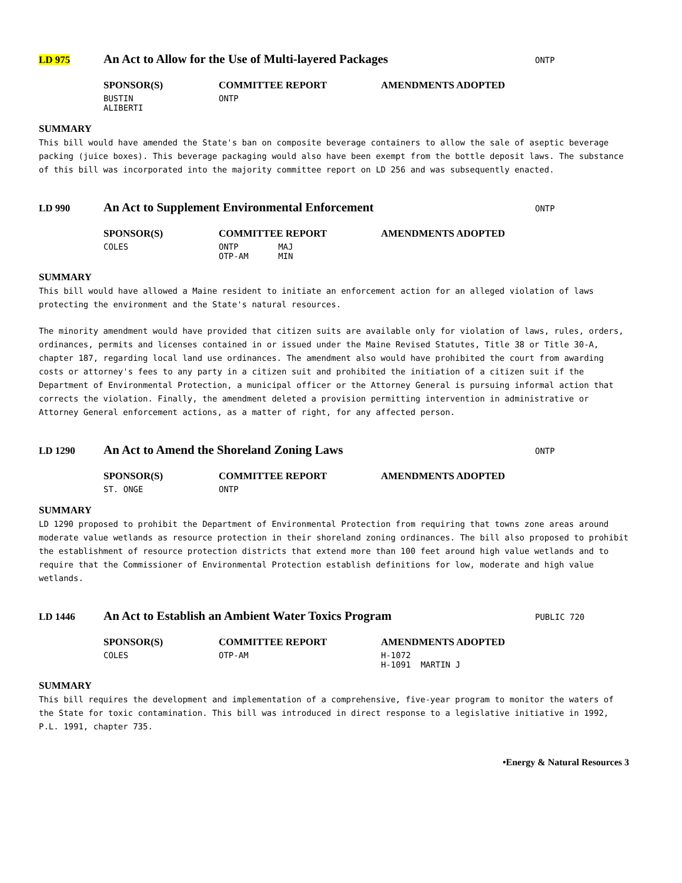LD 975
An Act to Allow for the Use of Multi-layered Packages
ONTP
| SPONSOR(S) | COMMITTEE REPORT | AMENDMENTS ADOPTED |
| --- | --- | --- |
| BUSTIN ALIBERTI | ONTP | |
SUMMARY
This bill would have amended the State's ban on composite beverage containers to allow the sale of aseptic beverage packing (juice boxes). This beverage packaging would also have been exempt from the bottle deposit laws. The substance of this bill was incorporated into the majority committee report on LD 256 and was subsequently enacted.
LD 990
An Act to Supplement Environmental Enforcement
ONTP
| SPONSOR(S) | COMMITTEE REPORT | AMENDMENTS ADOPTED |
| --- | --- | --- |
| COLES | ONTP MAJ OTP-AM MIN | |
SUMMARY
This bill would have allowed a Maine resident to initiate an enforcement action for an alleged violation of laws protecting the environment and the State's natural resources.
The minority amendment would have provided that citizen suits are available only for violation of laws, rules, orders, ordinances, permits and licenses contained in or issued under the Maine Revised Statutes, Title 38 or Title 30-A, chapter 187, regarding local land use ordinances. The amendment also would have prohibited the court from awarding costs or attorney's fees to any party in a citizen suit and prohibited the initiation of a citizen suit if the Department of Environmental Protection, a municipal officer or the Attorney General is pursuing informal action that corrects the violation. Finally, the amendment deleted a provision permitting intervention in administrative or Attorney General enforcement actions, as a matter of right, for any affected person.
LD 1290
An Act to Amend the Shoreland Zoning Laws
ONTP
| SPONSOR(S) | COMMITTEE REPORT | AMENDMENTS ADOPTED |
| --- | --- | --- |
| ST. ONGE | ONTP | |
SUMMARY
LD 1290 proposed to prohibit the Department of Environmental Protection from requiring that towns zone areas around moderate value wetlands as resource protection in their shoreland zoning ordinances. The bill also proposed to prohibit the establishment of resource protection districts that extend more than 100 feet around high value wetlands and to require that the Commissioner of Environmental Protection establish definitions for low, moderate and high value wetlands.
LD 1446
An Act to Establish an Ambient Water Toxics Program
PUBLIC 720
| SPONSOR(S) | COMMITTEE REPORT | AMENDMENTS ADOPTED |
| --- | --- | --- |
| COLES | OTP-AM | H-1072 H-1091 MARTIN J |
SUMMARY
This bill requires the development and implementation of a comprehensive, five-year program to monitor the waters of the State for toxic contamination. This bill was introduced in direct response to a legislative initiative in 1992, P.L. 1991, chapter 735.
•Energy & Natural Resources 3